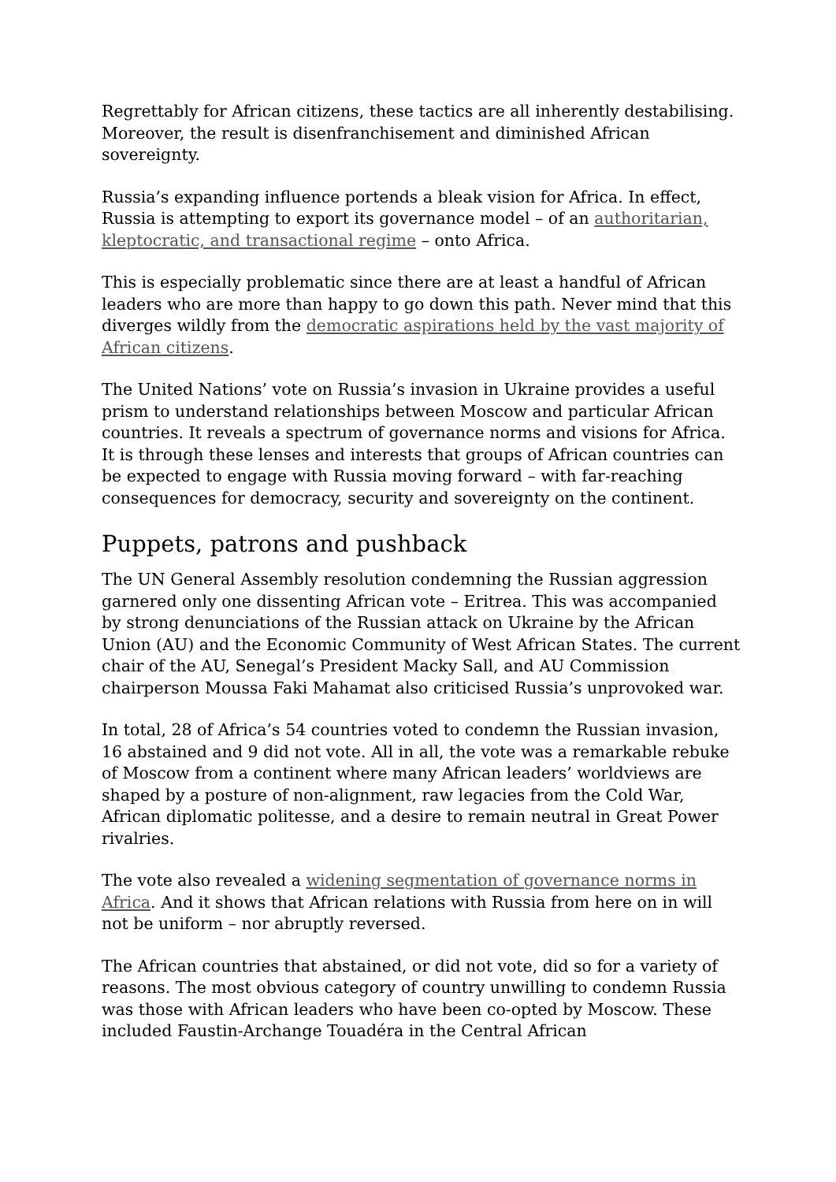Regrettably for African citizens, these tactics are all inherently destabilising. Moreover, the result is disenfranchisement and diminished African sovereignty.
Russia’s expanding influence portends a bleak vision for Africa. In effect, Russia is attempting to export its governance model – of an authoritarian, kleptocratic, and transactional regime – onto Africa.
This is especially problematic since there are at least a handful of African leaders who are more than happy to go down this path. Never mind that this diverges wildly from the democratic aspirations held by the vast majority of African citizens.
The United Nations’ vote on Russia’s invasion in Ukraine provides a useful prism to understand relationships between Moscow and particular African countries. It reveals a spectrum of governance norms and visions for Africa. It is through these lenses and interests that groups of African countries can be expected to engage with Russia moving forward – with far-reaching consequences for democracy, security and sovereignty on the continent.
Puppets, patrons and pushback
The UN General Assembly resolution condemning the Russian aggression garnered only one dissenting African vote – Eritrea. This was accompanied by strong denunciations of the Russian attack on Ukraine by the African Union (AU) and the Economic Community of West African States. The current chair of the AU, Senegal’s President Macky Sall, and AU Commission chairperson Moussa Faki Mahamat also criticised Russia’s unprovoked war.
In total, 28 of Africa’s 54 countries voted to condemn the Russian invasion, 16 abstained and 9 did not vote. All in all, the vote was a remarkable rebuke of Moscow from a continent where many African leaders’ worldviews are shaped by a posture of non-alignment, raw legacies from the Cold War, African diplomatic politesse, and a desire to remain neutral in Great Power rivalries.
The vote also revealed a widening segmentation of governance norms in Africa. And it shows that African relations with Russia from here on in will not be uniform – nor abruptly reversed.
The African countries that abstained, or did not vote, did so for a variety of reasons. The most obvious category of country unwilling to condemn Russia was those with African leaders who have been co-opted by Moscow. These included Faustin-Archange Touadéra in the Central African